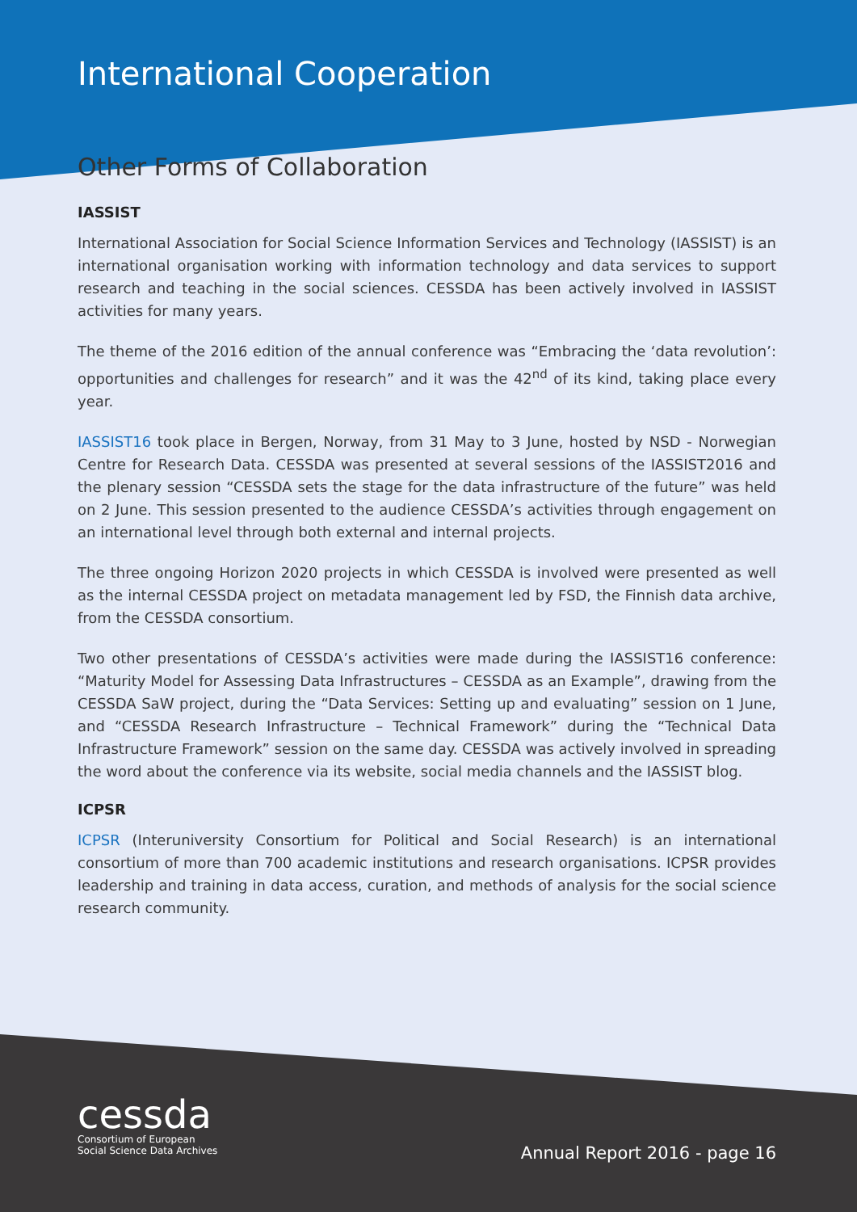International Cooperation
Other Forms of Collaboration
IASSIST
International Association for Social Science Information Services and Technology (IASSIST) is an international organisation working with information technology and data services to support research and teaching in the social sciences. CESSDA has been actively involved in IASSIST activities for many years.
The theme of the 2016 edition of the annual conference was “Embracing the ‘data revolution’: opportunities and challenges for research” and it was the 42<sup>nd</sup> of its kind, taking place every year.
IASSIST16 took place in Bergen, Norway, from 31 May to 3 June, hosted by NSD - Norwegian Centre for Research Data. CESSDA was presented at several sessions of the IASSIST2016 and the plenary session “CESSDA sets the stage for the data infrastructure of the future” was held on 2 June. This session presented to the audience CESSDA’s activities through engagement on an international level through both external and internal projects.
The three ongoing Horizon 2020 projects in which CESSDA is involved were presented as well as the internal CESSDA project on metadata management led by FSD, the Finnish data archive, from the CESSDA consortium.
Two other presentations of CESSDA’s activities were made during the IASSIST16 conference: “Maturity Model for Assessing Data Infrastructures – CESSDA as an Example”, drawing from the CESSDA SaW project, during the “Data Services: Setting up and evaluating” session on 1 June, and “CESSDA Research Infrastructure – Technical Framework” during the “Technical Data Infrastructure Framework” session on the same day. CESSDA was actively involved in spreading the word about the conference via its website, social media channels and the IASSIST blog.
ICPSR
ICPSR (Interuniversity Consortium for Political and Social Research) is an international consortium of more than 700 academic institutions and research organisations. ICPSR provides leadership and training in data access, curation, and methods of analysis for the social science research community.
cessda
Consortium of European
Social Science Data Archives
Annual Report 2016 - page 16